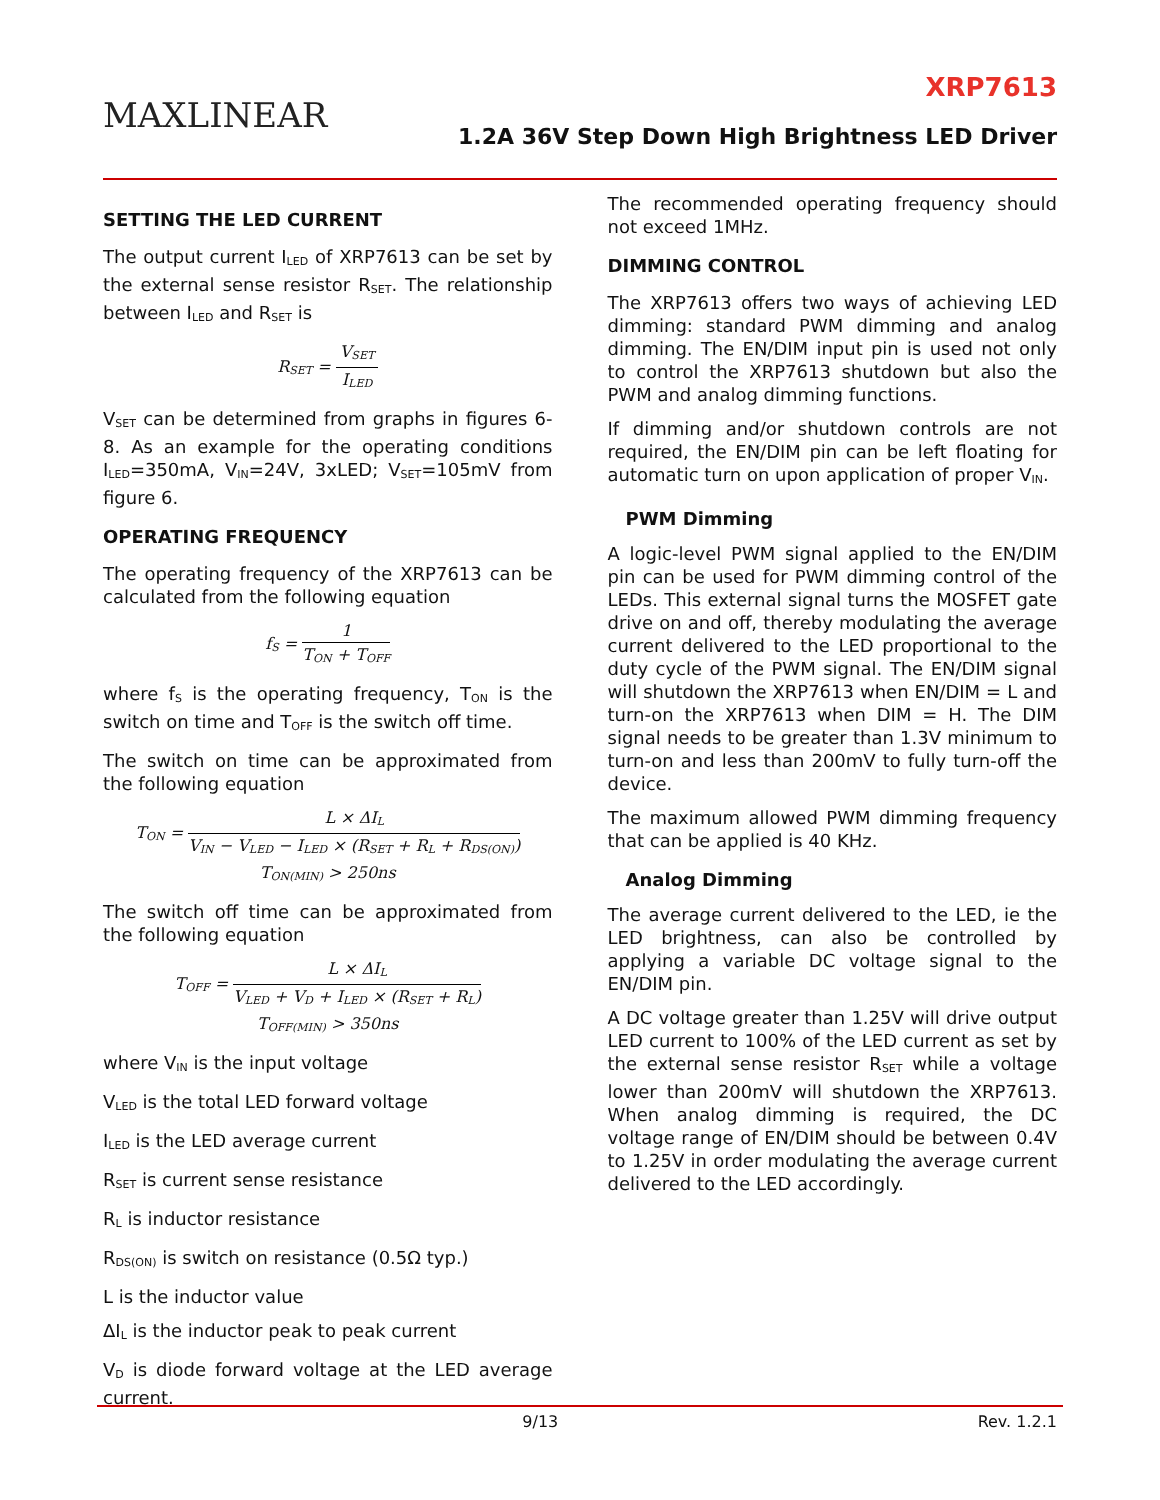MAXLINEAR
XRP7613
1.2A 36V Step Down High Brightness LED Driver
SETTING THE LED CURRENT
The output current I<sub>LED</sub> of XRP7613 can be set by the external sense resistor R<sub>SET</sub>. The relationship between I<sub>LED</sub> and R<sub>SET</sub> is
R<sub>SET</sub> = V<sub>SET</sub> I<sub>LED</sub>
V<sub>SET</sub> can be determined from graphs in figures 6-8. As an example for the operating conditions I<sub>LED</sub>=350mA, V<sub>IN</sub>=24V, 3xLED; V<sub>SET</sub>=105mV from figure 6.
OPERATING FREQUENCY
The operating frequency of the XRP7613 can be calculated from the following equation
f<sub>S</sub> = 1 T<sub>ON</sub> + T<sub>OFF</sub>
where f<sub>S</sub> is the operating frequency, T<sub>ON</sub> is the switch on time and T<sub>OFF</sub> is the switch off time.
The switch on time can be approximated from the following equation
T<sub>ON</sub> = L × ΔI<sub>L</sub> V<sub>IN</sub> − V<sub>LED</sub> − I<sub>LED</sub> × (R<sub>SET</sub> + R<sub>L</sub> + R<sub>DS(ON)</sub>)
T<sub>ON(MIN)</sub> > 250ns
The switch off time can be approximated from the following equation
T<sub>OFF</sub> = L × ΔI<sub>L</sub> V<sub>LED</sub> + V<sub>D</sub> + I<sub>LED</sub> × (R<sub>SET</sub> + R<sub>L</sub>)
T<sub>OFF(MIN)</sub> > 350ns
where V<sub>IN</sub> is the input voltage
V<sub>LED</sub> is the total LED forward voltage
I<sub>LED</sub> is the LED average current
R<sub>SET</sub> is current sense resistance
R<sub>L</sub> is inductor resistance
R<sub>DS(ON)</sub> is switch on resistance (0.5Ω typ.)
L is the inductor value
ΔI<sub>L</sub> is the inductor peak to peak current
V<sub>D</sub> is diode forward voltage at the LED average current.
The recommended operating frequency should not exceed 1MHz.
DIMMING CONTROL
The XRP7613 offers two ways of achieving LED dimming: standard PWM dimming and analog dimming. The EN/DIM input pin is used not only to control the XRP7613 shutdown but also the PWM and analog dimming functions.
If dimming and/or shutdown controls are not required, the EN/DIM pin can be left floating for automatic turn on upon application of proper V<sub>IN</sub>.
PWM Dimming
A logic-level PWM signal applied to the EN/DIM pin can be used for PWM dimming control of the LEDs. This external signal turns the MOSFET gate drive on and off, thereby modulating the average current delivered to the LED proportional to the duty cycle of the PWM signal. The EN/DIM signal will shutdown the XRP7613 when EN/DIM = L and turn-on the XRP7613 when DIM = H. The DIM signal needs to be greater than 1.3V minimum to turn-on and less than 200mV to fully turn-off the device.
The maximum allowed PWM dimming frequency that can be applied is 40 KHz.
Analog Dimming
The average current delivered to the LED, ie the LED brightness, can also be controlled by applying a variable DC voltage signal to the EN/DIM pin.
A DC voltage greater than 1.25V will drive output LED current to 100% of the LED current as set by the external sense resistor R<sub>SET</sub> while a voltage lower than 200mV will shutdown the XRP7613. When analog dimming is required, the DC voltage range of EN/DIM should be between 0.4V to 1.25V in order modulating the average current delivered to the LED accordingly.
9/13 Rev. 1.2.1